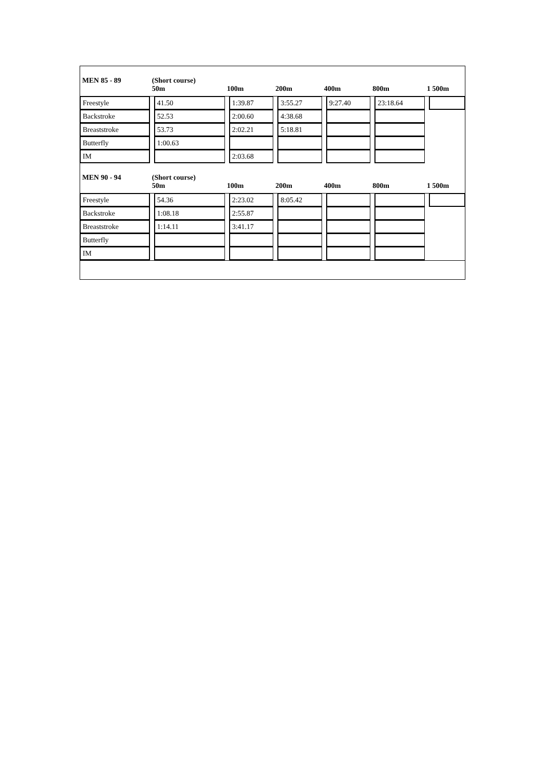| MEN 85 - 89 | (Short course) 50m | | 100m | | 200m | | 400m | | 800m | | 1 500m | |
| --- | --- | --- | --- | --- | --- | --- | --- | --- | --- | --- | --- | --- |
| Freestyle | | 41.50 | | 1:39.87 | | 3:55.27 | | 9:27.40 | | 23:18.64 | | |
| Backstroke | | 52.53 | | 2:00.60 | | 4:38.68 | | | | | | |
| Breaststroke | | 53.73 | | 2:02.21 | | 5:18.81 | | | | | | |
| Butterfly | | 1:00.63 | | | | | | | | | | |
| IM | | | | 2:03.68 | | | | | | | | |
| MEN 90 - 94 | (Short course) 50m | | 100m | | 200m | | 400m | | 800m | | 1 500m | |
| Freestyle | | 54.36 | | 2:23.02 | | 8:05.42 | | | | | | |
| Backstroke | | 1:08.18 | | 2:55.87 | | | | | | | | |
| Breaststroke | | 1:14.11 | | 3:41.17 | | | | | | | | |
| Butterfly | | | | | | | | | | | | |
| IM | | | | | | | | | | | | |